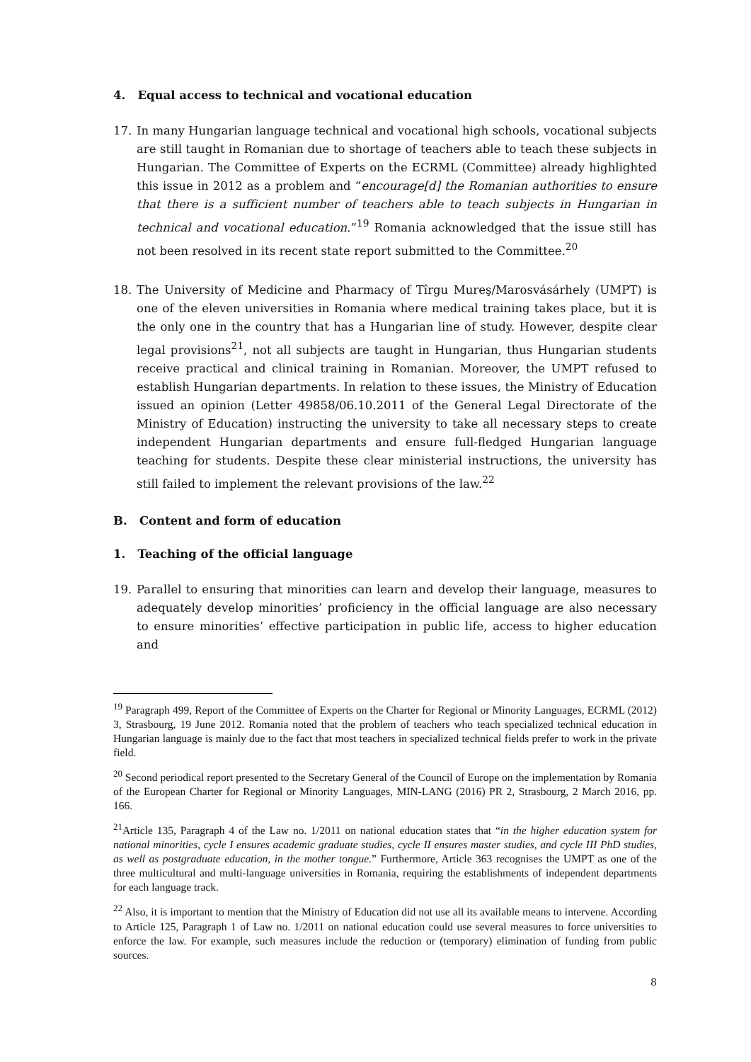4. Equal access to technical and vocational education
17. In many Hungarian language technical and vocational high schools, vocational subjects are still taught in Romanian due to shortage of teachers able to teach these subjects in Hungarian. The Committee of Experts on the ECRML (Committee) already highlighted this issue in 2012 as a problem and “encourage[d] the Romanian authorities to ensure that there is a sufficient number of teachers able to teach subjects in Hungarian in technical and vocational education.”<sup>19</sup> Romania acknowledged that the issue still has not been resolved in its recent state report submitted to the Committee.<sup>20</sup>
18. The University of Medicine and Pharmacy of Tîrgu Mureş/Marosvásárhely (UMPT) is one of the eleven universities in Romania where medical training takes place, but it is the only one in the country that has a Hungarian line of study. However, despite clear legal provisions<sup>21</sup>, not all subjects are taught in Hungarian, thus Hungarian students receive practical and clinical training in Romanian. Moreover, the UMPT refused to establish Hungarian departments. In relation to these issues, the Ministry of Education issued an opinion (Letter 49858/06.10.2011 of the General Legal Directorate of the Ministry of Education) instructing the university to take all necessary steps to create independent Hungarian departments and ensure full-fledged Hungarian language teaching for students. Despite these clear ministerial instructions, the university has still failed to implement the relevant provisions of the law.<sup>22</sup>
B. Content and form of education
1. Teaching of the official language
19. Parallel to ensuring that minorities can learn and develop their language, measures to adequately develop minorities’ proficiency in the official language are also necessary to ensure minorities’ effective participation in public life, access to higher education and
<sup>19</sup> Paragraph 499, Report of the Committee of Experts on the Charter for Regional or Minority Languages, ECRML (2012) 3, Strasbourg, 19 June 2012. Romania noted that the problem of teachers who teach specialized technical education in Hungarian language is mainly due to the fact that most teachers in specialized technical fields prefer to work in the private field.
<sup>20</sup> Second periodical report presented to the Secretary General of the Council of Europe on the implementation by Romania of the European Charter for Regional or Minority Languages, MIN-LANG (2016) PR 2, Strasbourg, 2 March 2016, pp. 166.
<sup>21</sup> Article 135, Paragraph 4 of the Law no. 1/2011 on national education states that “in the higher education system for national minorities, cycle I ensures academic graduate studies, cycle II ensures master studies, and cycle III PhD studies, as well as postgraduate education, in the mother tongue.” Furthermore, Article 363 recognises the UMPT as one of the three multicultural and multi-language universities in Romania, requiring the establishments of independent departments for each language track.
<sup>22</sup> Also, it is important to mention that the Ministry of Education did not use all its available means to intervene. According to Article 125, Paragraph 1 of Law no. 1/2011 on national education could use several measures to force universities to enforce the law. For example, such measures include the reduction or (temporary) elimination of funding from public sources.
8